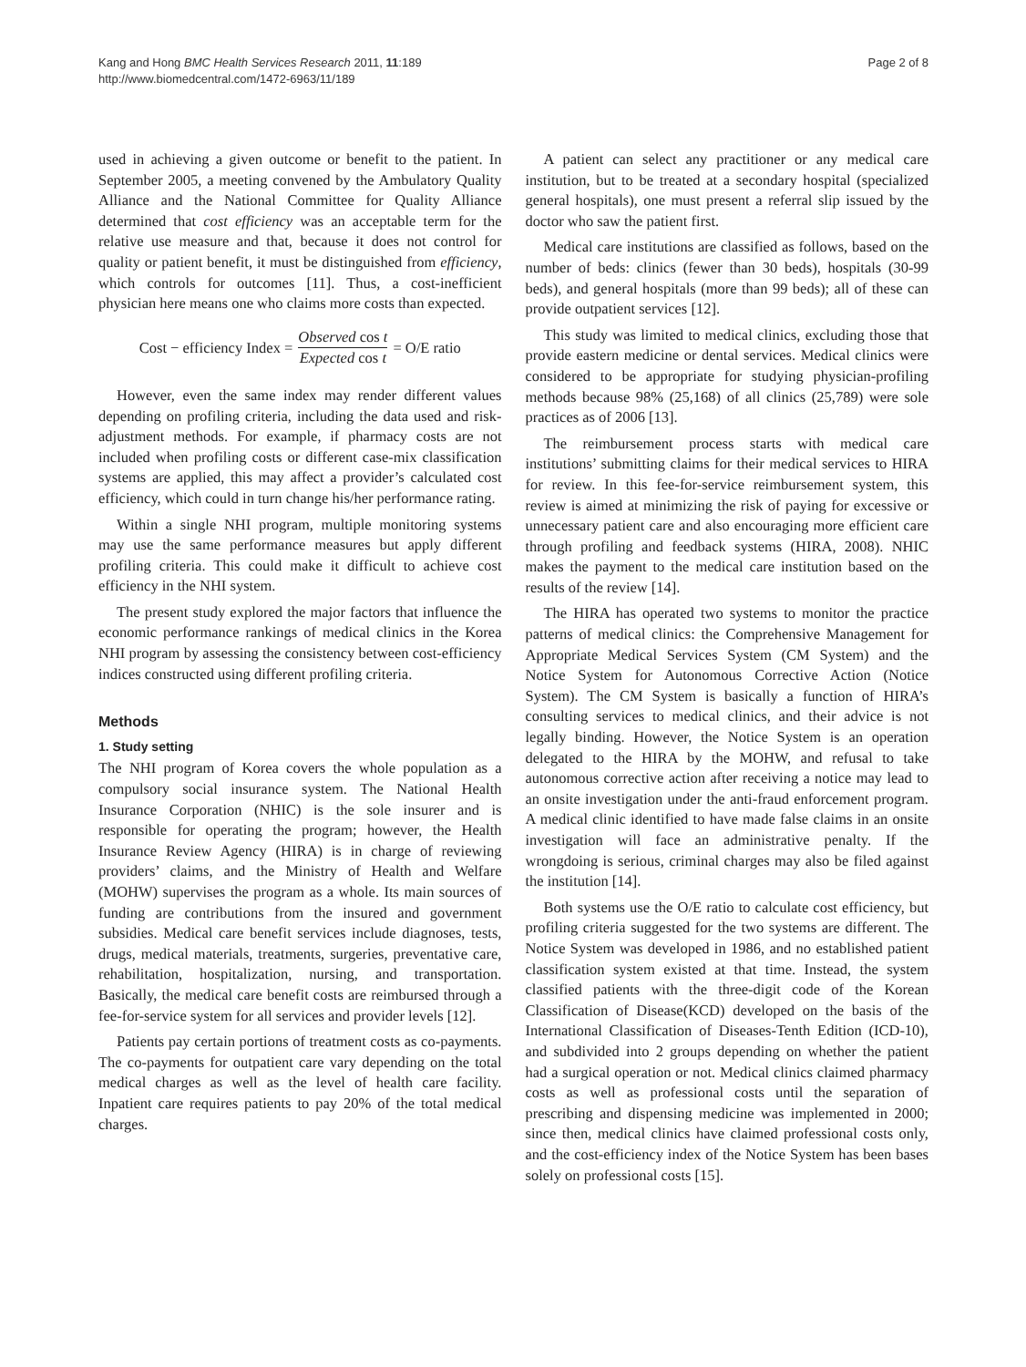Kang and Hong BMC Health Services Research 2011, 11:189
http://www.biomedcentral.com/1472-6963/11/189
Page 2 of 8
used in achieving a given outcome or benefit to the patient. In September 2005, a meeting convened by the Ambulatory Quality Alliance and the National Committee for Quality Alliance determined that cost efficiency was an acceptable term for the relative use measure and that, because it does not control for quality or patient benefit, it must be distinguished from efficiency, which controls for outcomes [11]. Thus, a cost-inefficient physician here means one who claims more costs than expected.
Cost − efficiency Index = Observed cos t Expected cos t = O/E ratio
However, even the same index may render different values depending on profiling criteria, including the data used and risk-adjustment methods. For example, if pharmacy costs are not included when profiling costs or different case-mix classification systems are applied, this may affect a provider’s calculated cost efficiency, which could in turn change his/her performance rating.
Within a single NHI program, multiple monitoring systems may use the same performance measures but apply different profiling criteria. This could make it difficult to achieve cost efficiency in the NHI system.
The present study explored the major factors that influence the economic performance rankings of medical clinics in the Korea NHI program by assessing the consistency between cost-efficiency indices constructed using different profiling criteria.
Methods
1. Study setting
The NHI program of Korea covers the whole population as a compulsory social insurance system. The National Health Insurance Corporation (NHIC) is the sole insurer and is responsible for operating the program; however, the Health Insurance Review Agency (HIRA) is in charge of reviewing providers’ claims, and the Ministry of Health and Welfare (MOHW) supervises the program as a whole. Its main sources of funding are contributions from the insured and government subsidies. Medical care benefit services include diagnoses, tests, drugs, medical materials, treatments, surgeries, preventative care, rehabilitation, hospitalization, nursing, and transportation. Basically, the medical care benefit costs are reimbursed through a fee-for-service system for all services and provider levels [12].
Patients pay certain portions of treatment costs as co-payments. The co-payments for outpatient care vary depending on the total medical charges as well as the level of health care facility. Inpatient care requires patients to pay 20% of the total medical charges.
A patient can select any practitioner or any medical care institution, but to be treated at a secondary hospital (specialized general hospitals), one must present a referral slip issued by the doctor who saw the patient first.
Medical care institutions are classified as follows, based on the number of beds: clinics (fewer than 30 beds), hospitals (30-99 beds), and general hospitals (more than 99 beds); all of these can provide outpatient services [12].
This study was limited to medical clinics, excluding those that provide eastern medicine or dental services. Medical clinics were considered to be appropriate for studying physician-profiling methods because 98% (25,168) of all clinics (25,789) were sole practices as of 2006 [13].
The reimbursement process starts with medical care institutions’ submitting claims for their medical services to HIRA for review. In this fee-for-service reimbursement system, this review is aimed at minimizing the risk of paying for excessive or unnecessary patient care and also encouraging more efficient care through profiling and feedback systems (HIRA, 2008). NHIC makes the payment to the medical care institution based on the results of the review [14].
The HIRA has operated two systems to monitor the practice patterns of medical clinics: the Comprehensive Management for Appropriate Medical Services System (CM System) and the Notice System for Autonomous Corrective Action (Notice System). The CM System is basically a function of HIRA’s consulting services to medical clinics, and their advice is not legally binding. However, the Notice System is an operation delegated to the HIRA by the MOHW, and refusal to take autonomous corrective action after receiving a notice may lead to an onsite investigation under the anti-fraud enforcement program. A medical clinic identified to have made false claims in an onsite investigation will face an administrative penalty. If the wrongdoing is serious, criminal charges may also be filed against the institution [14].
Both systems use the O/E ratio to calculate cost efficiency, but profiling criteria suggested for the two systems are different. The Notice System was developed in 1986, and no established patient classification system existed at that time. Instead, the system classified patients with the three-digit code of the Korean Classification of Disease(KCD) developed on the basis of the International Classification of Diseases-Tenth Edition (ICD-10), and subdivided into 2 groups depending on whether the patient had a surgical operation or not. Medical clinics claimed pharmacy costs as well as professional costs until the separation of prescribing and dispensing medicine was implemented in 2000; since then, medical clinics have claimed professional costs only, and the cost-efficiency index of the Notice System has been bases solely on professional costs [15].